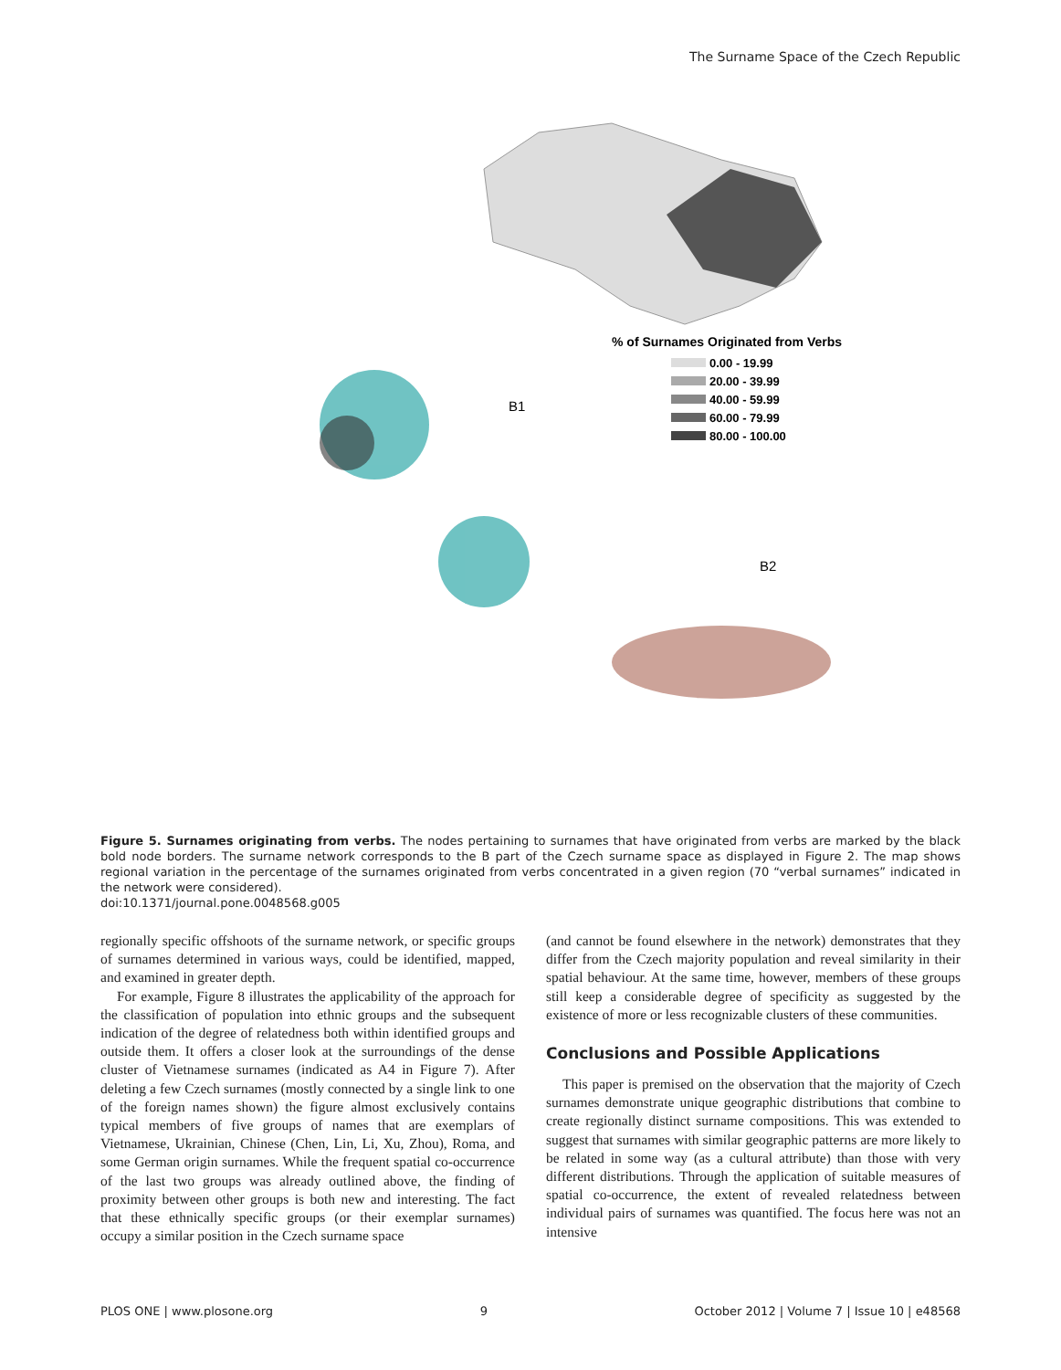The Surname Space of the Czech Republic
% of Surnames Originated from Verbs
0.00 - 19.99
20.00 - 39.99
40.00 - 59.99
60.00 - 79.99
80.00 - 100.00
B1
B2
Figure 5. Surnames originating from verbs. The nodes pertaining to surnames that have originated from verbs are marked by the black bold node borders. The surname network corresponds to the B part of the Czech surname space as displayed in Figure 2. The map shows regional variation in the percentage of the surnames originated from verbs concentrated in a given region (70 “verbal surnames” indicated in the network were considered).
doi:10.1371/journal.pone.0048568.g005
regionally specific offshoots of the surname network, or specific groups of surnames determined in various ways, could be identified, mapped, and examined in greater depth.
For example, Figure 8 illustrates the applicability of the approach for the classification of population into ethnic groups and the subsequent indication of the degree of relatedness both within identified groups and outside them. It offers a closer look at the surroundings of the dense cluster of Vietnamese surnames (indicated as A4 in Figure 7). After deleting a few Czech surnames (mostly connected by a single link to one of the foreign names shown) the figure almost exclusively contains typical members of five groups of names that are exemplars of Vietnamese, Ukrainian, Chinese (Chen, Lin, Li, Xu, Zhou), Roma, and some German origin surnames. While the frequent spatial co-occurrence of the last two groups was already outlined above, the finding of proximity between other groups is both new and interesting. The fact that these ethnically specific groups (or their exemplar surnames) occupy a similar position in the Czech surname space
(and cannot be found elsewhere in the network) demonstrates that they differ from the Czech majority population and reveal similarity in their spatial behaviour. At the same time, however, members of these groups still keep a considerable degree of specificity as suggested by the existence of more or less recognizable clusters of these communities.
Conclusions and Possible Applications
This paper is premised on the observation that the majority of Czech surnames demonstrate unique geographic distributions that combine to create regionally distinct surname compositions. This was extended to suggest that surnames with similar geographic patterns are more likely to be related in some way (as a cultural attribute) than those with very different distributions. Through the application of suitable measures of spatial co-occurrence, the extent of revealed relatedness between individual pairs of surnames was quantified. The focus here was not an intensive
PLOS ONE | www.plosone.org 9 October 2012 | Volume 7 | Issue 10 | e48568